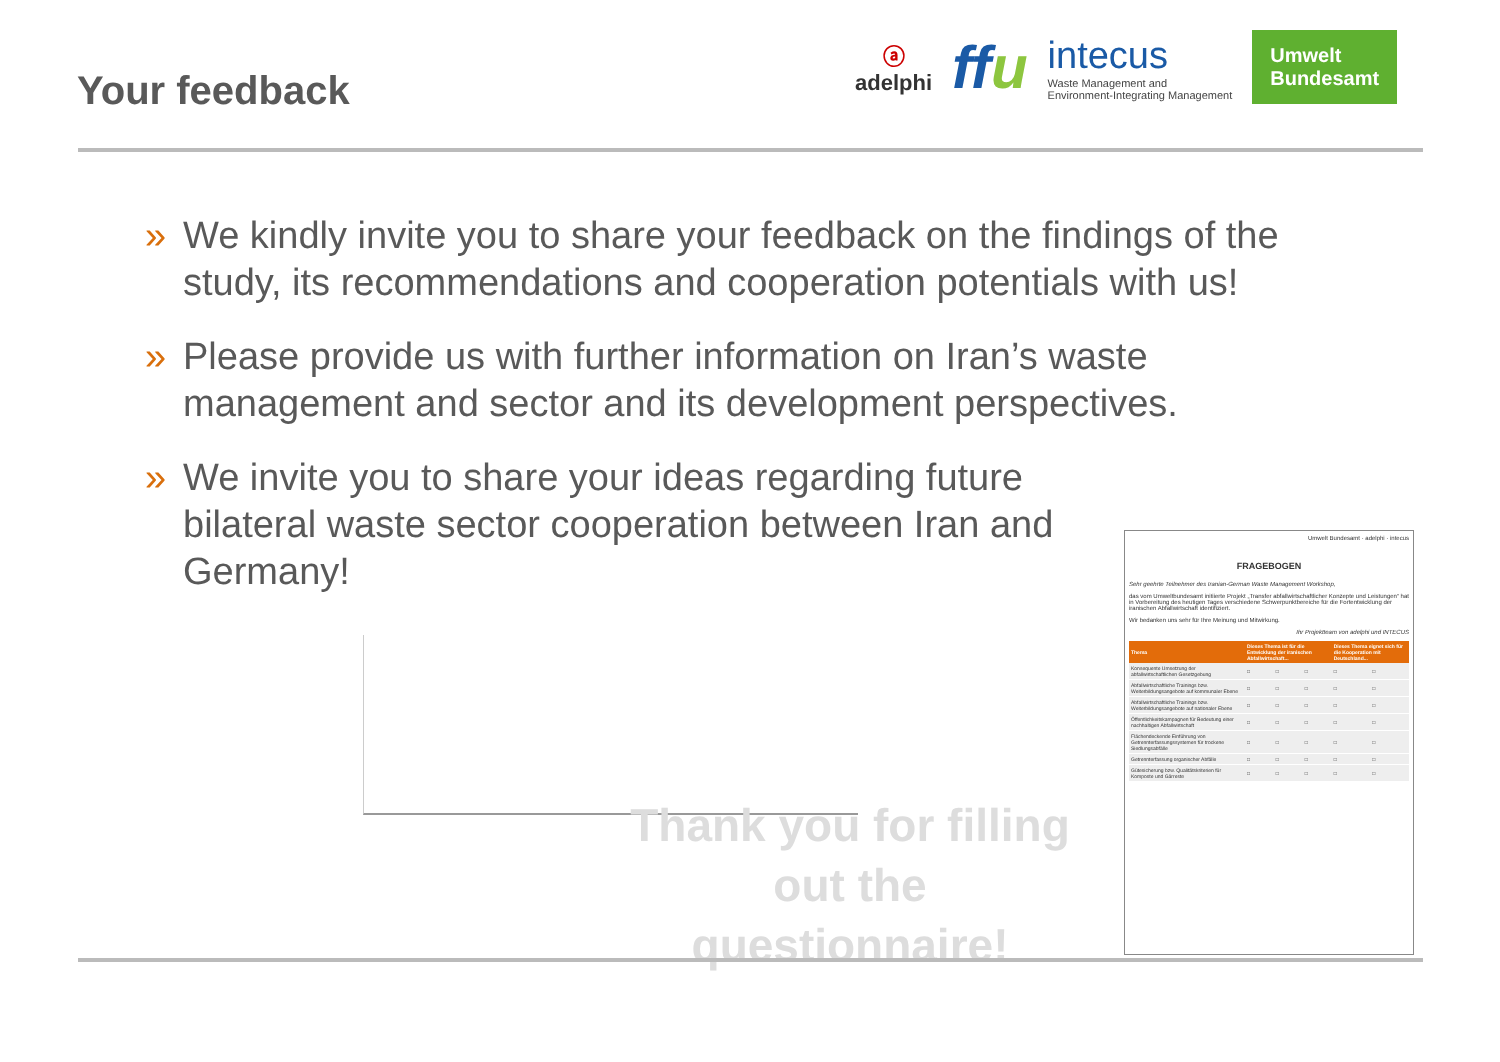Your feedback
ⓐ
adelphi
ffu
intecus
Waste Management and
Environment-Integrating Management
Umwelt
Bundesamt
» We kindly invite you to share your feedback on the findings of the study, its recommendations and cooperation potentials with us!
» Please provide us with further information on Iran’s waste management and sector and its development perspectives.
» We invite you to share your ideas regarding future bilateral waste sector cooperation between Iran and Germany!
Thank you for filling out the questionnaire!
Umwelt Bundesamt · adelphi · intecus
FRAGEBOGEN
Sehr geehrte Teilnehmer des Iranian-German Waste Management Workshop,
das vom Umweltbundesamt initiierte Projekt „Transfer abfallwirtschaftlicher Konzepte und Leistungen“ hat in Vorbereitung des heutigen Tages verschiedene Schwerpunktbereiche für die Fortentwicklung der iranischen Abfallwirtschaft identifiziert.
Wir bedanken uns sehr für Ihre Meinung und Mitwirkung.
Ihr Projektteam von adelphi und INTECUS
| Thema | Dieses Thema ist für die Entwicklung der iranischen Abfallwirtschaft... | | | Dieses Thema eignet sich für die Kooperation mit Deutschland... | |
| --- | --- | --- | --- | --- | --- |
| Konsequente Umsetzung der abfallwirtschaftlichen Gesetzgebung | □ | □ | □ | □ | □ |
| Abfallwirtschaftliche Trainings bzw. Weiterbildungsangebote auf kommunaler Ebene | □ | □ | □ | □ | □ |
| Abfallwirtschaftliche Trainings bzw. Weiterbildungsangebote auf nationaler Ebene | □ | □ | □ | □ | □ |
| Öffentlichkeitskampagnen für Bedeutung einer nachhaltigen Abfallwirtschaft | □ | □ | □ | □ | □ |
| Flächendeckende Einführung von Getrennterfassungssystemen für trockene Siedlungsabfälle | □ | □ | □ | □ | □ |
| Getrennterfassung organischer Abfälle | □ | □ | □ | □ | □ |
| Gütesicherung bzw. Qualitätskriterien für Komposte und Gärreste | □ | □ | □ | □ | □ |